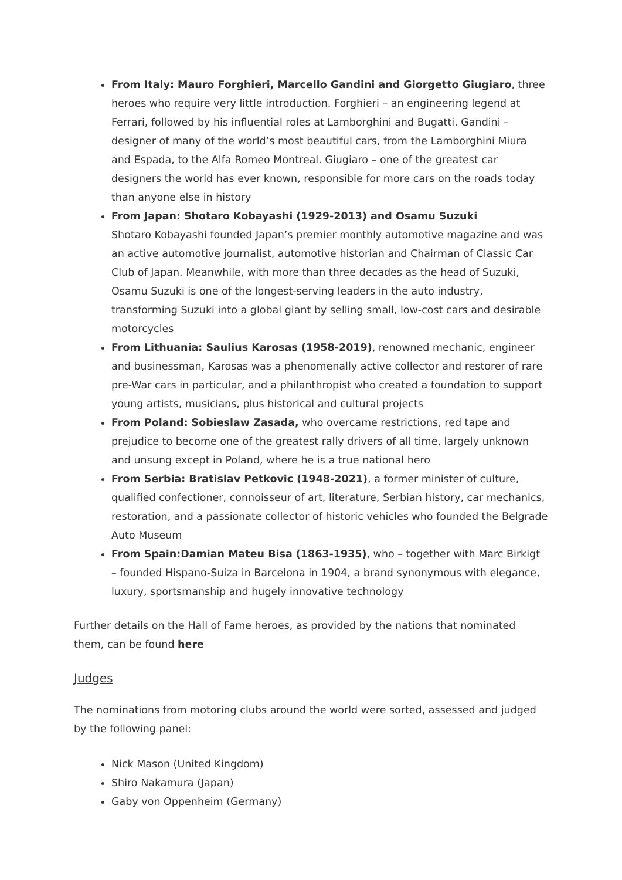From Italy: Mauro Forghieri, Marcello Gandini and Giorgetto Giugiaro, three heroes who require very little introduction. Forghieri – an engineering legend at Ferrari, followed by his influential roles at Lamborghini and Bugatti. Gandini – designer of many of the world’s most beautiful cars, from the Lamborghini Miura and Espada, to the Alfa Romeo Montreal. Giugiaro – one of the greatest car designers the world has ever known, responsible for more cars on the roads today than anyone else in history
From Japan: Shotaro Kobayashi (1929-2013) and Osamu Suzuki
Shotaro Kobayashi founded Japan’s premier monthly automotive magazine and was an active automotive journalist, automotive historian and Chairman of Classic Car Club of Japan. Meanwhile, with more than three decades as the head of Suzuki, Osamu Suzuki is one of the longest-serving leaders in the auto industry, transforming Suzuki into a global giant by selling small, low-cost cars and desirable motorcycles
From Lithuania: Saulius Karosas (1958-2019), renowned mechanic, engineer and businessman, Karosas was a phenomenally active collector and restorer of rare pre-War cars in particular, and a philanthropist who created a foundation to support young artists, musicians, plus historical and cultural projects
From Poland: Sobieslaw Zasada, who overcame restrictions, red tape and prejudice to become one of the greatest rally drivers of all time, largely unknown and unsung except in Poland, where he is a true national hero
From Serbia: Bratislav Petkovic (1948-2021), a former minister of culture, qualified confectioner, connoisseur of art, literature, Serbian history, car mechanics, restoration, and a passionate collector of historic vehicles who founded the Belgrade Auto Museum
From Spain:Damian Mateu Bisa (1863-1935), who – together with Marc Birkigt – founded Hispano-Suiza in Barcelona in 1904, a brand synonymous with elegance, luxury, sportsmanship and hugely innovative technology
Further details on the Hall of Fame heroes, as provided by the nations that nominated them, can be found here
Judges
The nominations from motoring clubs around the world were sorted, assessed and judged by the following panel:
Nick Mason (United Kingdom)
Shiro Nakamura (Japan)
Gaby von Oppenheim (Germany)